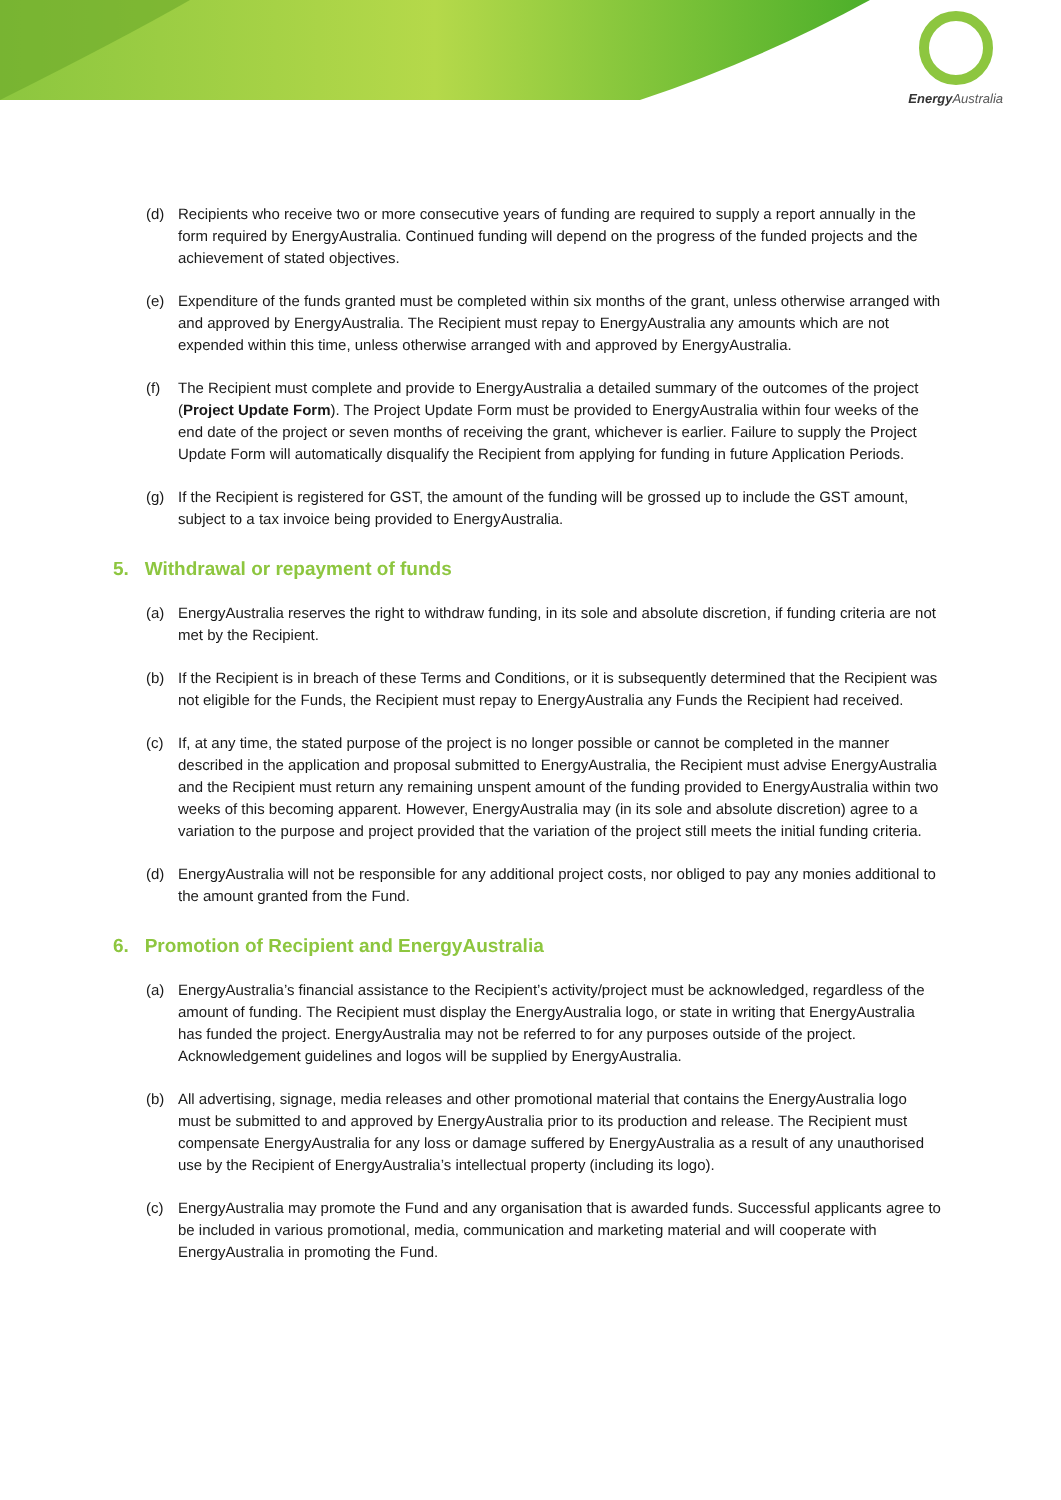Energy Australia
(d) Recipients who receive two or more consecutive years of funding are required to supply a report annually in the form required by EnergyAustralia. Continued funding will depend on the progress of the funded projects and the achievement of stated objectives.
(e) Expenditure of the funds granted must be completed within six months of the grant, unless otherwise arranged with and approved by EnergyAustralia. The Recipient must repay to EnergyAustralia any amounts which are not expended within this time, unless otherwise arranged with and approved by EnergyAustralia.
(f) The Recipient must complete and provide to EnergyAustralia a detailed summary of the outcomes of the project (Project Update Form). The Project Update Form must be provided to EnergyAustralia within four weeks of the end date of the project or seven months of receiving the grant, whichever is earlier. Failure to supply the Project Update Form will automatically disqualify the Recipient from applying for funding in future Application Periods.
(g) If the Recipient is registered for GST, the amount of the funding will be grossed up to include the GST amount, subject to a tax invoice being provided to EnergyAustralia.
5. Withdrawal or repayment of funds
(a) EnergyAustralia reserves the right to withdraw funding, in its sole and absolute discretion, if funding criteria are not met by the Recipient.
(b) If the Recipient is in breach of these Terms and Conditions, or it is subsequently determined that the Recipient was not eligible for the Funds, the Recipient must repay to EnergyAustralia any Funds the Recipient had received.
(c) If, at any time, the stated purpose of the project is no longer possible or cannot be completed in the manner described in the application and proposal submitted to EnergyAustralia, the Recipient must advise EnergyAustralia and the Recipient must return any remaining unspent amount of the funding provided to EnergyAustralia within two weeks of this becoming apparent. However, EnergyAustralia may (in its sole and absolute discretion) agree to a variation to the purpose and project provided that the variation of the project still meets the initial funding criteria.
(d) EnergyAustralia will not be responsible for any additional project costs, nor obliged to pay any monies additional to the amount granted from the Fund.
6. Promotion of Recipient and EnergyAustralia
(a) EnergyAustralia’s financial assistance to the Recipient’s activity/project must be acknowledged, regardless of the amount of funding. The Recipient must display the EnergyAustralia logo, or state in writing that EnergyAustralia has funded the project. EnergyAustralia may not be referred to for any purposes outside of the project. Acknowledgement guidelines and logos will be supplied by EnergyAustralia.
(b) All advertising, signage, media releases and other promotional material that contains the EnergyAustralia logo must be submitted to and approved by EnergyAustralia prior to its production and release. The Recipient must compensate EnergyAustralia for any loss or damage suffered by EnergyAustralia as a result of any unauthorised use by the Recipient of EnergyAustralia’s intellectual property (including its logo).
(c) EnergyAustralia may promote the Fund and any organisation that is awarded funds. Successful applicants agree to be included in various promotional, media, communication and marketing material and will cooperate with EnergyAustralia in promoting the Fund.